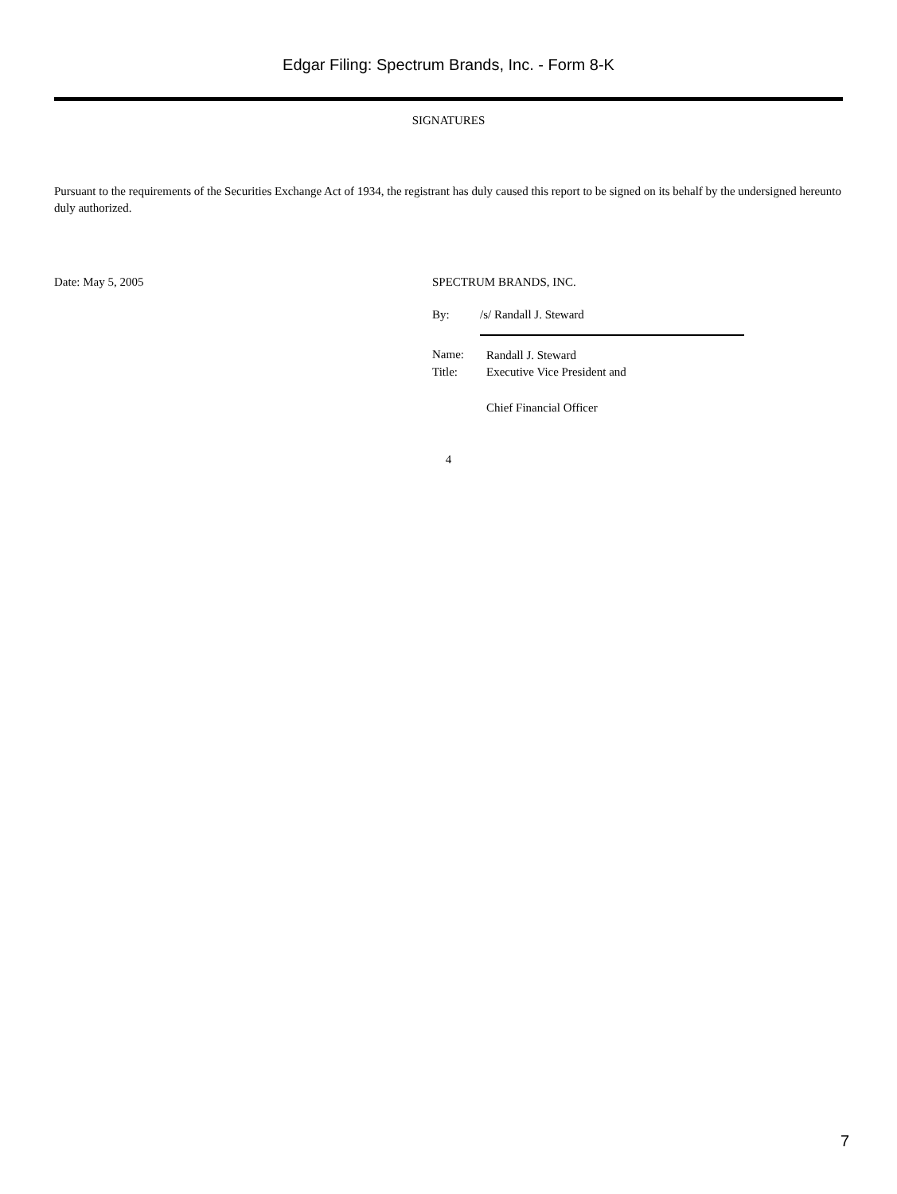Edgar Filing: Spectrum Brands, Inc. - Form 8-K
SIGNATURES
Pursuant to the requirements of the Securities Exchange Act of 1934, the registrant has duly caused this report to be signed on its behalf by the undersigned hereunto duly authorized.
Date: May 5, 2005 SPECTRUM BRANDS, INC.
| By: | /s/ Randall J. Steward |
| Name: | Randall J. Steward |
| Title: | Executive Vice President and |
| | Chief Financial Officer |
4
7